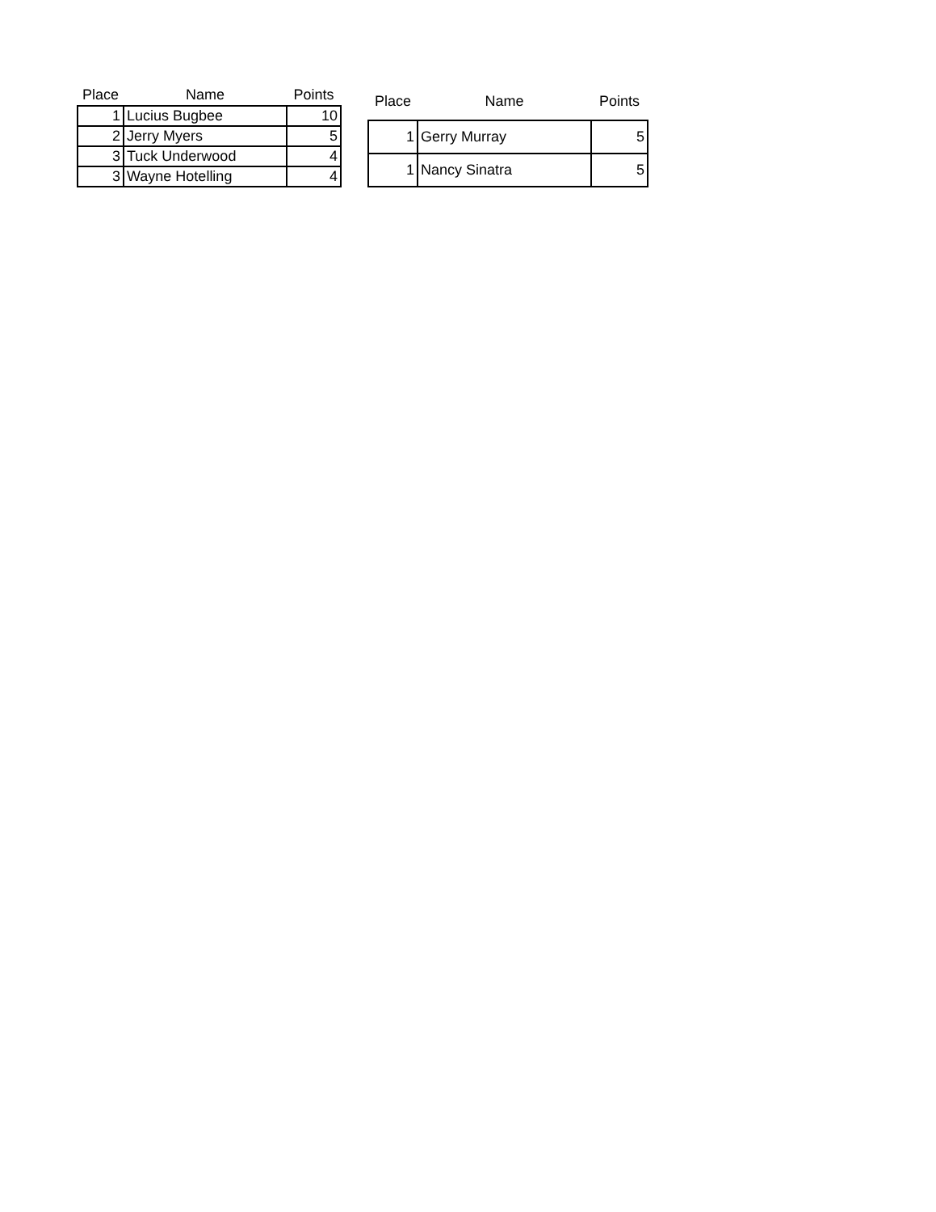| Place | Name | Points |
| --- | --- | --- |
| 1 | Lucius Bugbee | 10 |
| 2 | Jerry Myers | 5 |
| 3 | Tuck Underwood | 4 |
| 3 | Wayne Hotelling | 4 |
| Place | Name | Points |
| --- | --- | --- |
| 1 | Gerry Murray | 5 |
| 1 | Nancy Sinatra | 5 |